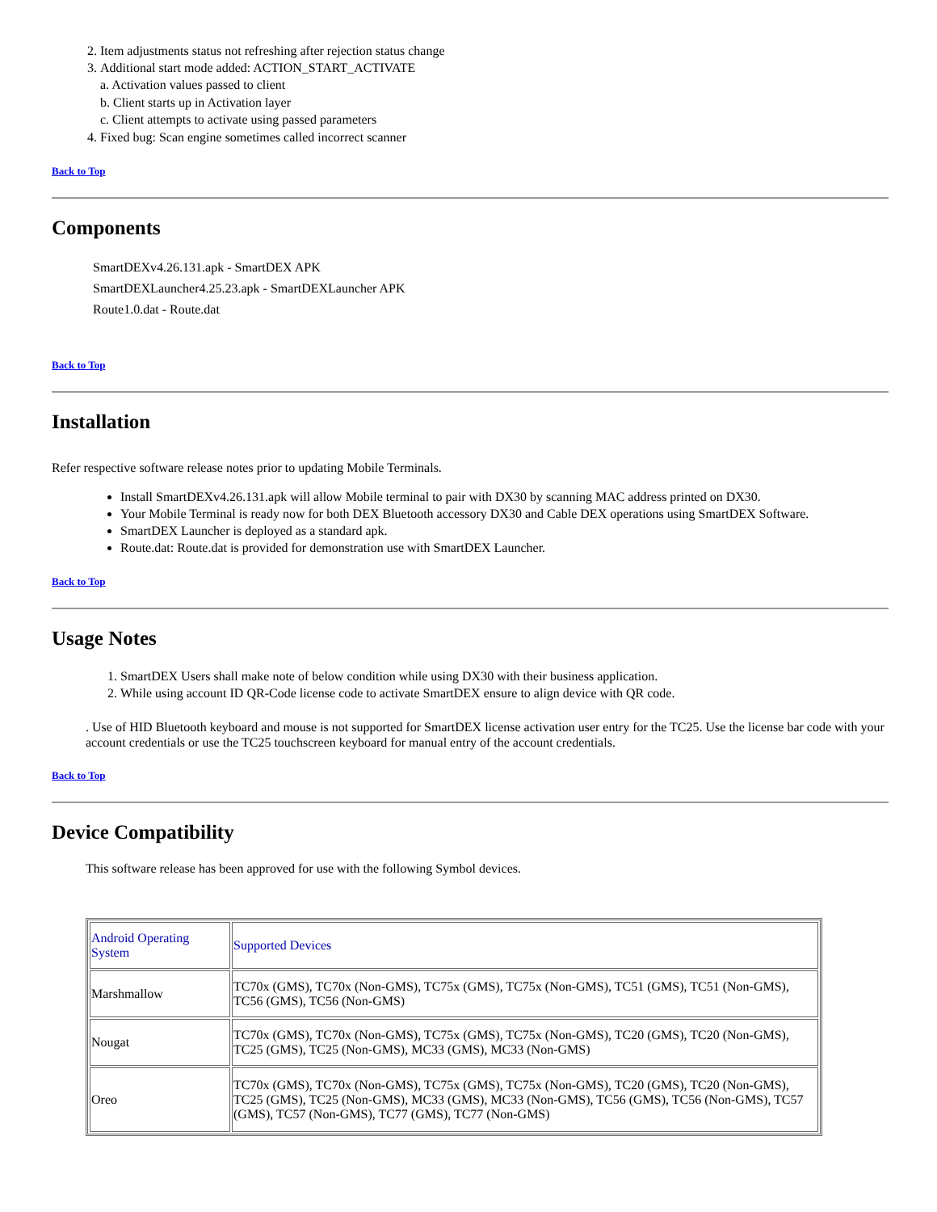2. Item adjustments status not refreshing after rejection status change
3. Additional start mode added: ACTION_START_ACTIVATE
a. Activation values passed to client
b. Client starts up in Activation layer
c. Client attempts to activate using passed parameters
4. Fixed bug: Scan engine sometimes called incorrect scanner
Back to Top
Components
SmartDEXv4.26.131.apk - SmartDEX APK
SmartDEXLauncher4.25.23.apk - SmartDEXLauncher APK
Route1.0.dat - Route.dat
Back to Top
Installation
Refer respective software release notes prior to updating Mobile Terminals.
Install SmartDEXv4.26.131.apk will allow Mobile terminal to pair with DX30 by scanning MAC address printed on DX30.
Your Mobile Terminal is ready now for both DEX Bluetooth accessory DX30 and Cable DEX operations using SmartDEX Software.
SmartDEX Launcher is deployed as a standard apk.
Route.dat: Route.dat is provided for demonstration use with SmartDEX Launcher.
Back to Top
Usage Notes
1. SmartDEX Users shall make note of below condition while using DX30 with their business application.
2. While using account ID QR-Code license code to activate SmartDEX ensure to align device with QR code.
. Use of HID Bluetooth keyboard and mouse is not supported for SmartDEX license activation user entry for the TC25. Use the license bar code with your account credentials or use the TC25 touchscreen keyboard for manual entry of the account credentials.
Back to Top
Device Compatibility
This software release has been approved for use with the following Symbol devices.
| Android Operating System | Supported Devices |
| Marshmallow | TC70x (GMS), TC70x (Non-GMS), TC75x (GMS), TC75x (Non-GMS), TC51 (GMS), TC51 (Non-GMS), TC56 (GMS), TC56 (Non-GMS) |
| Nougat | TC70x (GMS), TC70x (Non-GMS), TC75x (GMS), TC75x (Non-GMS), TC20 (GMS), TC20 (Non-GMS), TC25 (GMS), TC25 (Non-GMS), MC33 (GMS), MC33 (Non-GMS) |
| Oreo | TC70x (GMS), TC70x (Non-GMS), TC75x (GMS), TC75x (Non-GMS), TC20 (GMS), TC20 (Non-GMS), TC25 (GMS), TC25 (Non-GMS), MC33 (GMS), MC33 (Non-GMS), TC56 (GMS), TC56 (Non-GMS), TC57 (GMS), TC57 (Non-GMS), TC77 (GMS), TC77 (Non-GMS) |